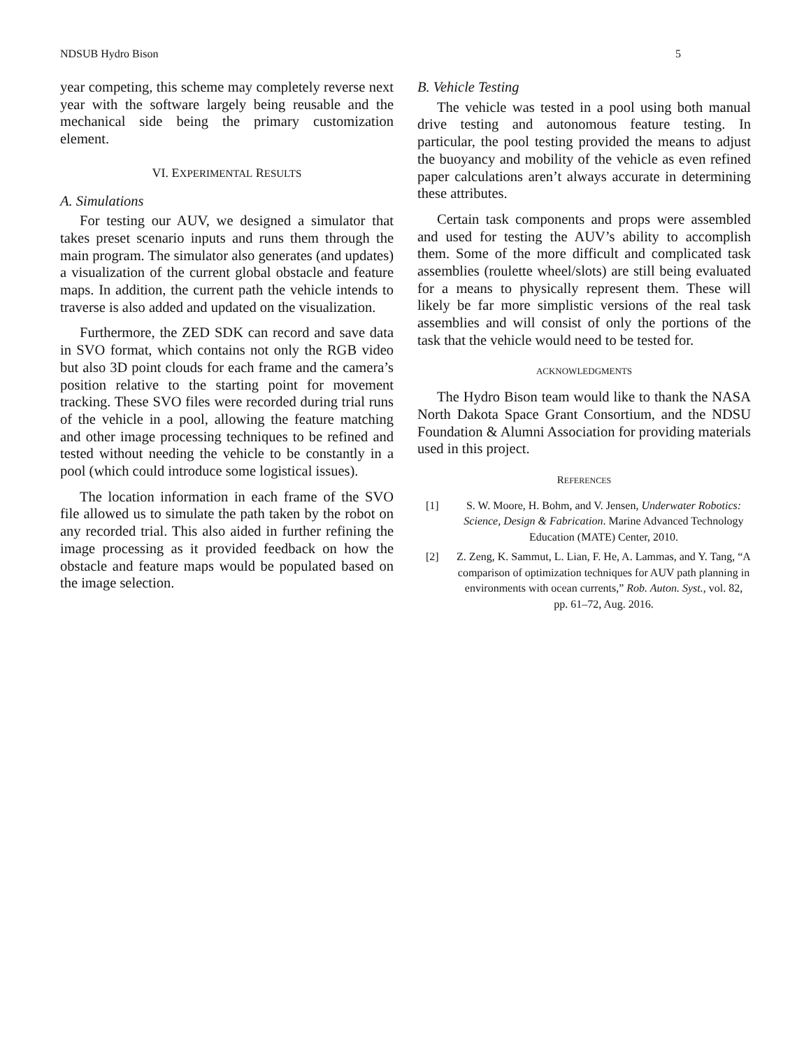NDSUB Hydro Bison 5
year competing, this scheme may completely reverse next year with the software largely being reusable and the mechanical side being the primary customization element.
VI. EXPERIMENTAL RESULTS
A. Simulations
For testing our AUV, we designed a simulator that takes preset scenario inputs and runs them through the main program. The simulator also generates (and updates) a visualization of the current global obstacle and feature maps. In addition, the current path the vehicle intends to traverse is also added and updated on the visualization.
Furthermore, the ZED SDK can record and save data in SVO format, which contains not only the RGB video but also 3D point clouds for each frame and the camera’s position relative to the starting point for movement tracking. These SVO files were recorded during trial runs of the vehicle in a pool, allowing the feature matching and other image processing techniques to be refined and tested without needing the vehicle to be constantly in a pool (which could introduce some logistical issues).
The location information in each frame of the SVO file allowed us to simulate the path taken by the robot on any recorded trial. This also aided in further refining the image processing as it provided feedback on how the obstacle and feature maps would be populated based on the image selection.
B. Vehicle Testing
The vehicle was tested in a pool using both manual drive testing and autonomous feature testing. In particular, the pool testing provided the means to adjust the buoyancy and mobility of the vehicle as even refined paper calculations aren’t always accurate in determining these attributes.
Certain task components and props were assembled and used for testing the AUV’s ability to accomplish them. Some of the more difficult and complicated task assemblies (roulette wheel/slots) are still being evaluated for a means to physically represent them. These will likely be far more simplistic versions of the real task assemblies and will consist of only the portions of the task that the vehicle would need to be tested for.
ACKNOWLEDGMENTS
The Hydro Bison team would like to thank the NASA North Dakota Space Grant Consortium, and the NDSU Foundation & Alumni Association for providing materials used in this project.
REFERENCES
[1] S. W. Moore, H. Bohm, and V. Jensen, Underwater Robotics: Science, Design & Fabrication. Marine Advanced Technology Education (MATE) Center, 2010.
[2] Z. Zeng, K. Sammut, L. Lian, F. He, A. Lammas, and Y. Tang, “A comparison of optimization techniques for AUV path planning in environments with ocean currents,” Rob. Auton. Syst., vol. 82, pp. 61–72, Aug. 2016.